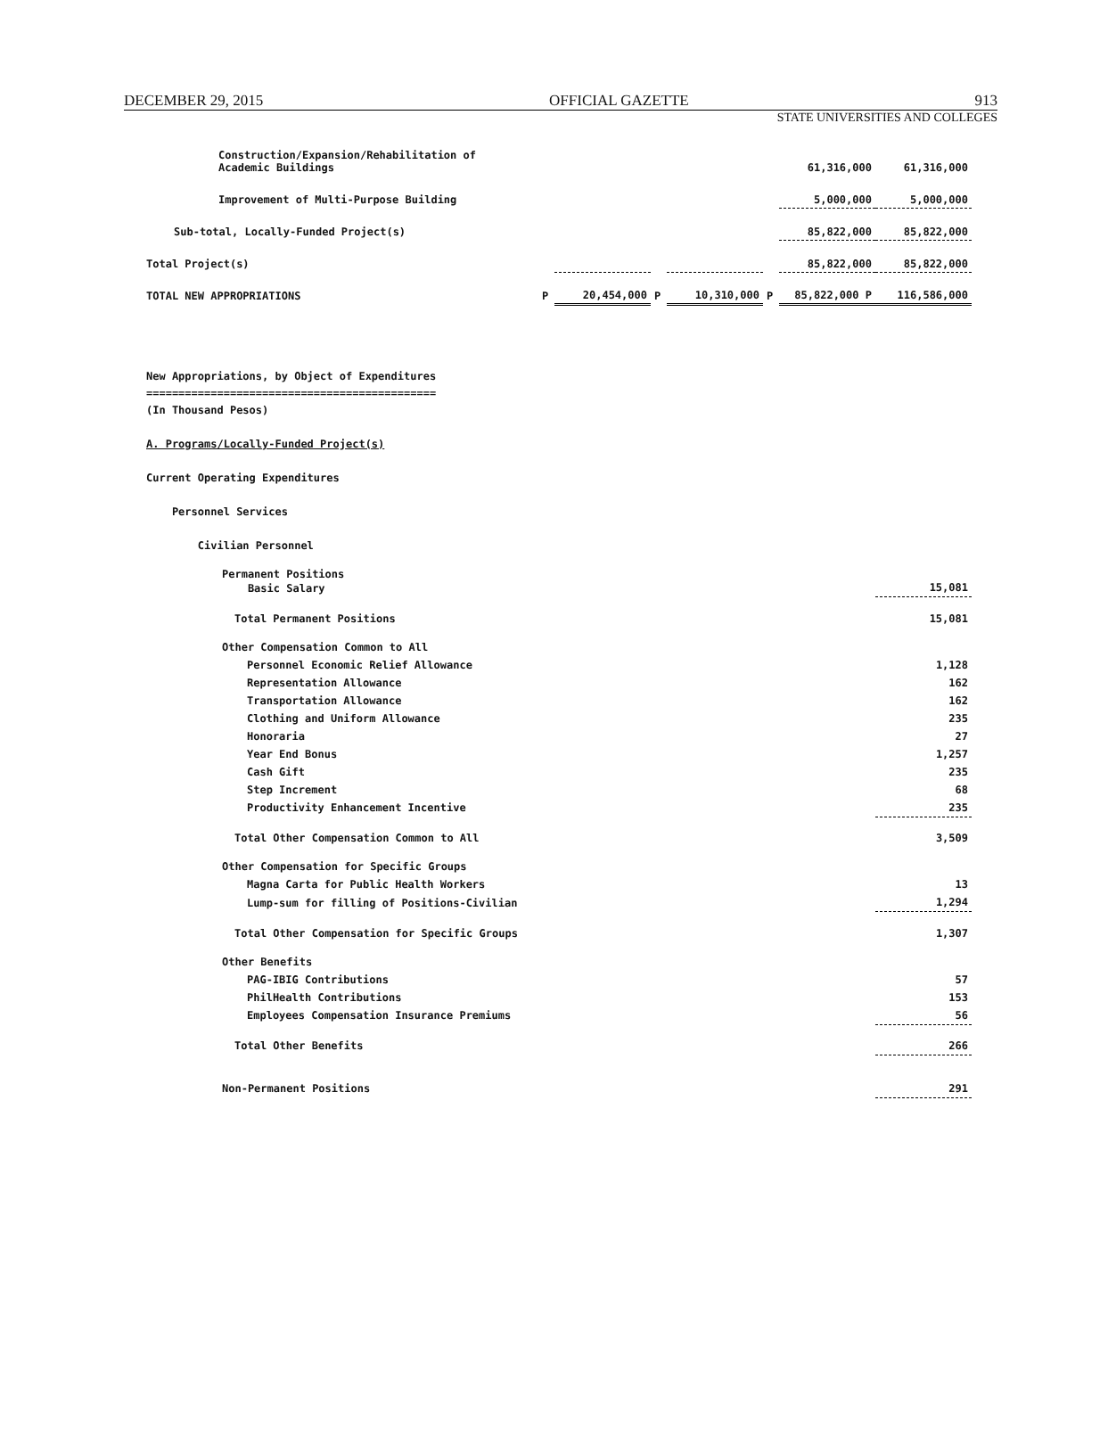DECEMBER 29, 2015 OFFICIAL GAZETTE 913
STATE UNIVERSITIES AND COLLEGES
| Construction/Expansion/Rehabilitation of Academic Buildings | | | | | | 61,316,000 | 61,316,000 |
| Improvement of Multi-Purpose Building | | | | | | 5,000,000 | 5,000,000 |
| Sub-total, Locally-Funded Project(s) | | | | | | 85,822,000 | 85,822,000 |
| Total Project(s) | | | | | | 85,822,000 | 85,822,000 |
| TOTAL NEW APPROPRIATIONS | P | 20,454,000 | P | 10,310,000 | P | 85,822,000 P | 116,586,000 |
New Appropriations, by Object of Expenditures
=============================================
(In Thousand Pesos)
A. Programs/Locally-Funded Project(s)
Current Operating Expenditures
Personnel Services
Civilian Personnel
| Permanent Positions Basic Salary | 15,081 |
| Total Permanent Positions | 15,081 |
| Other Compensation Common to All | |
| Personnel Economic Relief Allowance | 1,128 |
| Representation Allowance | 162 |
| Transportation Allowance | 162 |
| Clothing and Uniform Allowance | 235 |
| Honoraria | 27 |
| Year End Bonus | 1,257 |
| Cash Gift | 235 |
| Step Increment | 68 |
| Productivity Enhancement Incentive | 235 |
| Total Other Compensation Common to All | 3,509 |
| Other Compensation for Specific Groups | |
| Magna Carta for Public Health Workers | 13 |
| Lump-sum for filling of Positions-Civilian | 1,294 |
| Total Other Compensation for Specific Groups | 1,307 |
| Other Benefits | |
| PAG-IBIG Contributions | 57 |
| PhilHealth Contributions | 153 |
| Employees Compensation Insurance Premiums | 56 |
| Total Other Benefits | 266 |
| Non-Permanent Positions | 291 |